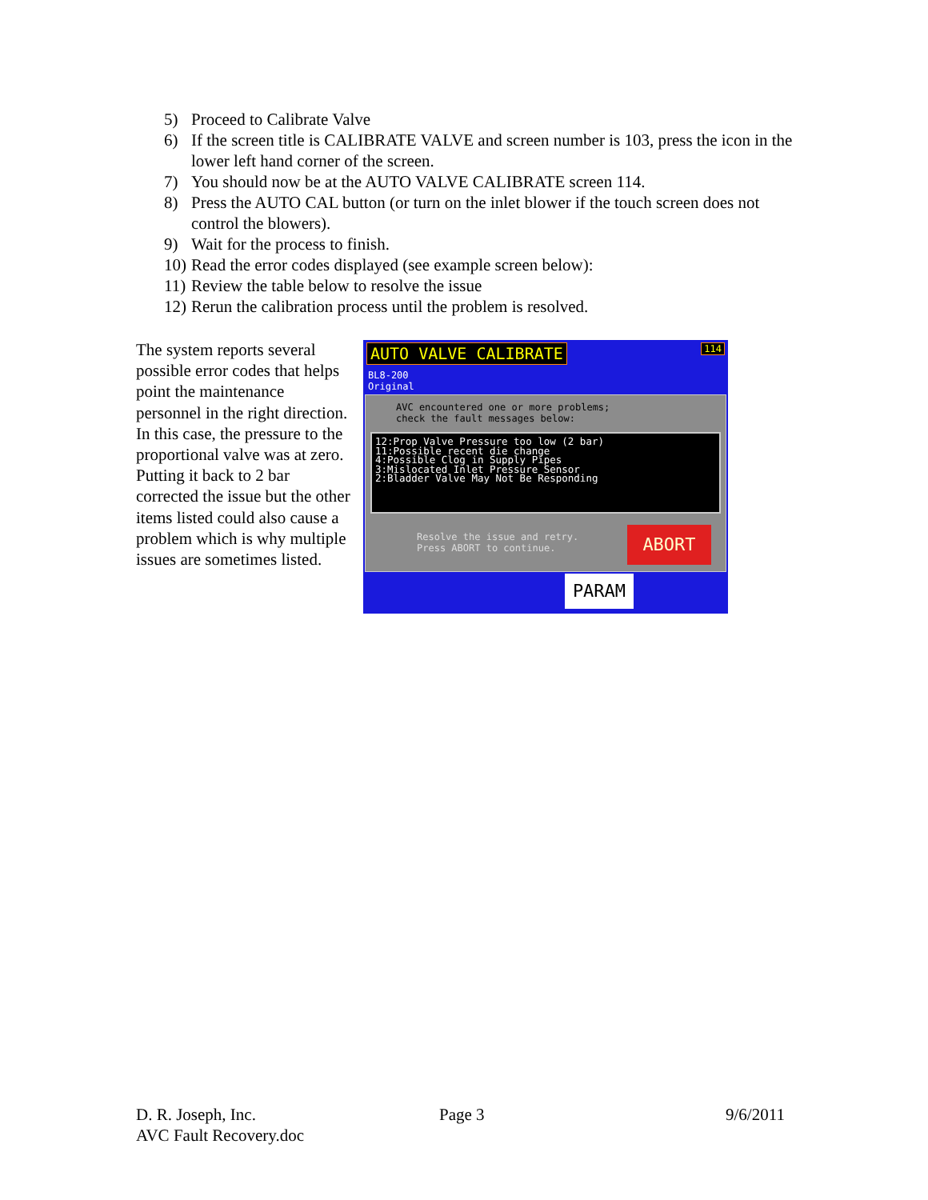5) Proceed to Calibrate Valve
6) If the screen title is CALIBRATE VALVE and screen number is 103, press the icon in the lower left hand corner of the screen.
7) You should now be at the AUTO VALVE CALIBRATE screen 114.
8) Press the AUTO CAL button (or turn on the inlet blower if the touch screen does not control the blowers).
9) Wait for the process to finish.
10) Read the error codes displayed (see example screen below):
11) Review the table below to resolve the issue
12) Rerun the calibration process until the problem is resolved.
The system reports several possible error codes that helps point the maintenance personnel in the right direction. In this case, the pressure to the proportional valve was at zero. Putting it back to 2 bar corrected the issue but the other items listed could also cause a problem which is why multiple issues are sometimes listed.
AUTO VALVE CALIBRATE 114
BL8-200
Original
AVC encountered one or more problems;
check the fault messages below:
12:Prop Valve Pressure too low (2 bar)
11:Possible recent die change
4:Possible Clog in Supply Pipes
3:Mislocated Inlet Pressure Sensor
2:Bladder Valve May Not Be Responding
Resolve the issue and retry.
Press ABORT to continue.
ABORT
PARAM
D. R. Joseph, Inc.
AVC Fault Recovery.doc
Page 3 9/6/2011